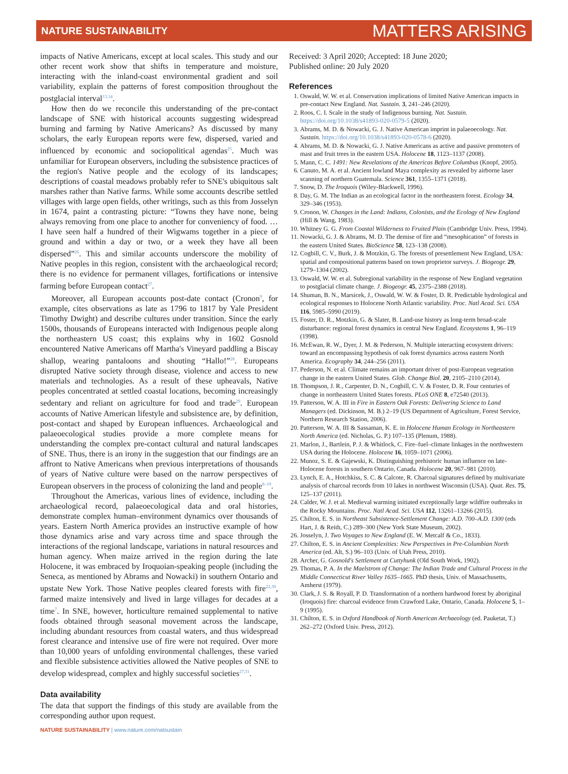NATURE SUSTAINABILITY MATTERS ARISING
impacts of Native Americans, except at local scales. This study and our other recent work show that shifts in temperature and moisture, interacting with the inland-coast environmental gradient and soil variability, explain the patterns of forest composition throughout the postglacial interval<sup>13,14</sup>.
How then do we reconcile this understanding of the pre-contact landscape of SNE with historical accounts suggesting widespread burning and farming by Native Americans? As discussed by many scholars, the early European reports were few, dispersed, varied and influenced by economic and sociopolitical agendas<sup>25</sup>. Much was unfamiliar for European observers, including the subsistence practices of the region's Native people and the ecology of its landscapes; descriptions of coastal meadows probably refer to SNE's ubiquitous salt marshes rather than Native farms. While some accounts describe settled villages with large open fields, other writings, such as this from Josselyn in 1674, paint a contrasting picture: “Towns they have none, being always removing from one place to another for conveniency of food. … I have seen half a hundred of their Wigwams together in a piece of ground and within a day or two, or a week they have all been dispersed”<sup>26</sup>. This and similar accounts underscore the mobility of Native peoples in this region, consistent with the archaeological record; there is no evidence for permanent villages, fortifications or intensive farming before European contact<sup>27</sup>.
Moreover, all European accounts post-date contact (Cronon<sup>9</sup>, for example, cites observations as late as 1796 to 1817 by Yale President Timothy Dwight) and describe cultures under transition. Since the early 1500s, thousands of Europeans interacted with Indigenous people along the northeastern US coast; this explains why in 1602 Gosnold encountered Native Americans off Martha's Vineyard paddling a Biscay shallop, wearing pantaloons and shouting “Hallo!”<sup>28</sup>. Europeans disrupted Native society through disease, violence and access to new materials and technologies. As a result of these upheavals, Native peoples concentrated at settled coastal locations, becoming increasingly sedentary and reliant on agriculture for food and trade<sup>29</sup>. European accounts of Native American lifestyle and subsistence are, by definition, post-contact and shaped by European influences. Archaeological and palaeoecological studies provide a more complete means for understanding the complex pre-contact cultural and natural landscapes of SNE. Thus, there is an irony in the suggestion that our findings are an affront to Native Americans when previous interpretations of thousands of years of Native culture were based on the narrow perspectives of European observers in the process of colonizing the land and people<sup>8–10</sup>.
Throughout the Americas, various lines of evidence, including the archaeological record, palaeoecological data and oral histories, demonstrate complex human–environment dynamics over thousands of years. Eastern North America provides an instructive example of how those dynamics arise and vary across time and space through the interactions of the regional landscape, variations in natural resources and human agency. When maize arrived in the region during the late Holocene, it was embraced by Iroquoian-speaking people (including the Seneca, as mentioned by Abrams and Nowacki) in southern Ontario and upstate New York. Those Native peoples cleared forests with fire<sup>22,30</sup>, farmed maize intensively and lived in large villages for decades at a time<sup>7</sup>. In SNE, however, horticulture remained supplemental to native foods obtained through seasonal movement across the landscape, including abundant resources from coastal waters, and thus widespread forest clearance and intensive use of fire were not required. Over more than 10,000 years of unfolding environmental challenges, these varied and flexible subsistence activities allowed the Native peoples of SNE to develop widespread, complex and highly successful societies<sup>27,31</sup>.
Data availability
The data that support the findings of this study are available from the corresponding author upon request.
Received: 3 April 2020; Accepted: 18 June 2020;
Published online: 20 July 2020
References
1. Oswald, W. W. et al. Conservation implications of limited Native American impacts in pre-contact New England. Nat. Sustain. 3, 241–246 (2020).
2. Roos, C. I. Scale in the study of Indigenous burning. Nat. Sustain. https://doi.org/10.1038/s41893-020-0579-5 (2020).
3. Abrams, M. D. & Nowacki, G. J. Native American imprint in palaeoecology. Nat. Sustain. https://doi.org/10.1038/s41893-020-0578-6 (2020).
4. Abrams, M. D. & Nowacki, G. J. Native Americans as active and passive promoters of mast and fruit trees in the eastern USA. Holocene 18, 1123–1137 (2008).
5. Mann, C. C. 1491: New Revelations of the Americas Before Columbus (Knopf, 2005).
6. Canuto, M. A. et al. Ancient lowland Maya complexity as revealed by airborne laser scanning of northern Guatemala. Science 361, 1355–1371 (2018).
7. Snow, D. The Iroquois (Wiley-Blackwell, 1996).
8. Day, G. M. The Indian as an ecological factor in the northeastern forest. Ecology 34, 329–346 (1953).
9. Cronon, W. Changes in the Land: Indians, Colonists, and the Ecology of New England (Hill & Wang, 1983).
10. Whitney G. G. From Coastal Wilderness to Fruited Plain (Cambridge Univ. Press, 1994).
11. Nowacki, G. J. & Abrams, M. D. The demise of fire and “mesophication” of forests in the eastern United States. BioScience 58, 123–138 (2008).
12. Cogbill, C. V., Burk, J. & Motzkin, G. The forests of presettlement New England, USA: spatial and compositional patterns based on town proprietor surveys. J. Biogeogr. 29, 1279–1304 (2002).
13. Oswald, W. W. et al. Subregional variability in the response of New England vegetation to postglacial climate change. J. Biogeogr. 45, 2375–2388 (2018).
14. Shuman, B. N., Marsicek, J., Oswald, W. W. & Foster, D. R. Predictable hydrological and ecological responses to Holocene North Atlantic variability. Proc. Natl Acad. Sci. USA 116, 5985–5990 (2019).
15. Foster, D. R., Motzkin, G. & Slater, B. Land-use history as long-term broad-scale disturbance: regional forest dynamics in central New England. Ecosystems 1, 96–119 (1998).
16. McEwan, R. W., Dyer, J. M. & Pederson, N. Multiple interacting ecosystem drivers: toward an encompassing hypothesis of oak forest dynamics across eastern North America. Ecography 34, 244–256 (2011).
17. Pederson, N. et al. Climate remains an important driver of post-European vegetation change in the eastern United States. Glob. Change Biol. 20, 2105–2110 (2014).
18. Thompson, J. R., Carpenter, D. N., Cogbill, C. V. & Foster, D. R. Four centuries of change in northeastern United States forests. PLoS ONE 8, e72540 (2013).
19. Patterson, W. A. III in Fire in Eastern Oak Forests: Delivering Science to Land Managers (ed. Dickinson, M. B.) 2–19 (US Department of Agriculture, Forest Service, Northern Research Station, 2006).
20. Patterson, W. A. III & Sassaman, K. E. in Holocene Human Ecology in Northeastern North America (ed. Nicholas, G. P.) 107–135 (Plenum, 1988).
21. Marlon, J., Bartlein, P. J. & Whitlock, C. Fire–fuel–climate linkages in the northwestern USA during the Holocene. Holocene 16, 1059–1071 (2006).
22. Munoz, S. E. & Gajewski, K. Distinguishing prehistoric human influence on late-Holocene forests in southern Ontario, Canada. Holocene 20, 967–981 (2010).
23. Lynch, E. A., Hotchkiss, S. C. & Calcote, R. Charcoal signatures defined by multivariate analysis of charcoal records from 10 lakes in northwest Wisconsin (USA). Quat. Res. 75, 125–137 (2011).
24. Calder, W. J. et al. Medieval warming initiated exceptionally large wildfire outbreaks in the Rocky Mountains. Proc. Natl Acad. Sci. USA 112, 13261–13266 (2015).
25. Chilton, E. S. in Northeast Subsistence-Settlement Change: A.D. 700–A.D. 1300 (eds Hart, J. & Reith, C.) 289–300 (New York State Museum, 2002).
26. Josselyn, J. Two Voyages to New England (E. W. Metcalf & Co., 1833).
27. Chilton, E. S. in Ancient Complexities: New Perspectives in Pre-Columbian North America (ed. Alt, S.) 96–103 (Univ. of Utah Press, 2010).
28. Archer, G. Gosnold's Settlement at Cuttyhunk (Old South Work, 1902).
29. Thomas, P. A. In the Maelstrom of Change: The Indian Trade and Cultural Process in the Middle Connecticut River Valley 1635–1665. PhD thesis, Univ. of Massachusetts, Amherst (1979).
30. Clark, J. S. & Royall, P. D. Transformation of a northern hardwood forest by aboriginal (Iroquois) fire: charcoal evidence from Crawford Lake, Ontario, Canada. Holocene 5, 1–9 (1995).
31. Chilton, E. S. in Oxford Handbook of North American Archaeology (ed. Pauketat, T.) 262–272 (Oxford Univ. Press, 2012).
NATURE SUSTAINABILITY | www.nature.com/natsustain